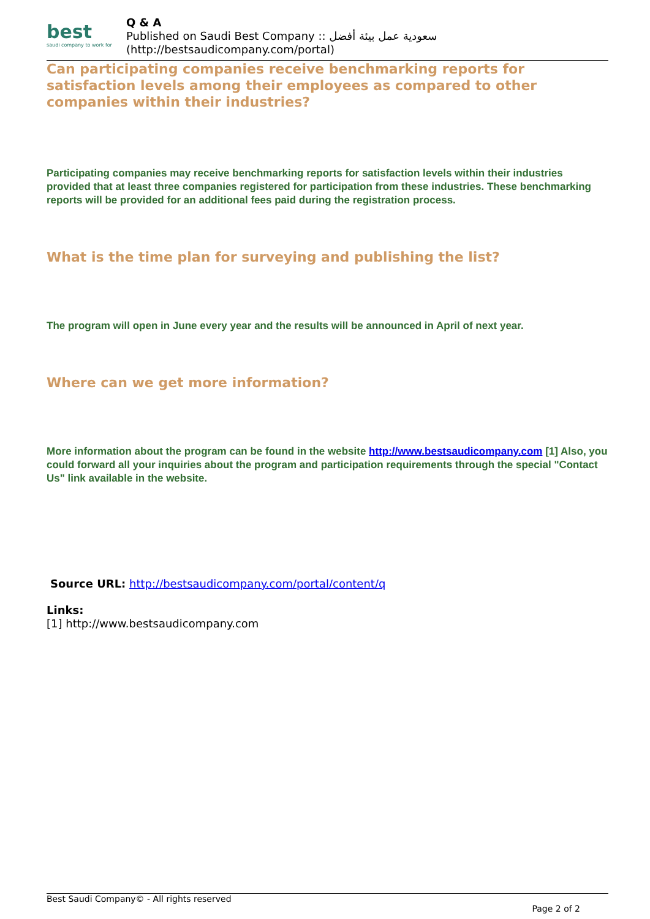best
saudi company to work for
Q & A
Published on Saudi Best Company :: سعودية عمل بيئة أفضل
(http://bestsaudicompany.com/portal)
Can participating companies receive benchmarking reports for satisfaction levels among their employees as compared to other companies within their industries?
Participating companies may receive benchmarking reports for satisfaction levels within their industries provided that at least three companies registered for participation from these industries. These benchmarking reports will be provided for an additional fees paid during the registration process.
What is the time plan for surveying and publishing the list?
The program will open in June every year and the results will be announced in April of next year.
Where can we get more information?
More information about the program can be found in the website http://www.bestsaudicompany.com [1] Also, you could forward all your inquiries about the program and participation requirements through the special "Contact Us" link available in the website.
Source URL: http://bestsaudicompany.com/portal/content/q
Links:
[1] http://www.bestsaudicompany.com
Best Saudi Company© - All rights reserved
Page 2 of 2